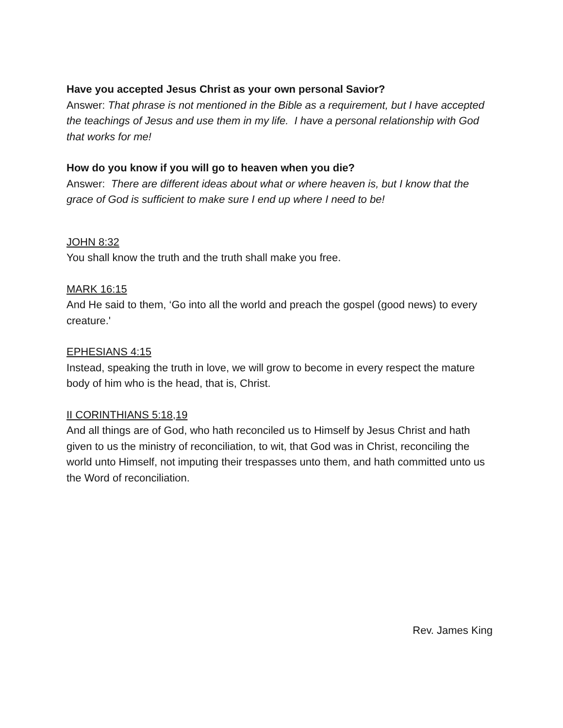Have you accepted Jesus Christ as your own personal Savior?
Answer: That phrase is not mentioned in the Bible as a requirement, but I have accepted the teachings of Jesus and use them in my life. I have a personal relationship with God that works for me!
How do you know if you will go to heaven when you die?
Answer: There are different ideas about what or where heaven is, but I know that the grace of God is sufficient to make sure I end up where I need to be!
JOHN 8:32
You shall know the truth and the truth shall make you free.
MARK 16:15
And He said to them, ‘Go into all the world and preach the gospel (good news) to every creature.'
EPHESIANS 4:15
Instead, speaking the truth in love, we will grow to become in every respect the mature body of him who is the head, that is, Christ.
II CORINTHIANS 5:18,19
And all things are of God, who hath reconciled us to Himself by Jesus Christ and hath given to us the ministry of reconciliation, to wit, that God was in Christ, reconciling the world unto Himself, not imputing their trespasses unto them, and hath committed unto us the Word of reconciliation.
Rev. James King